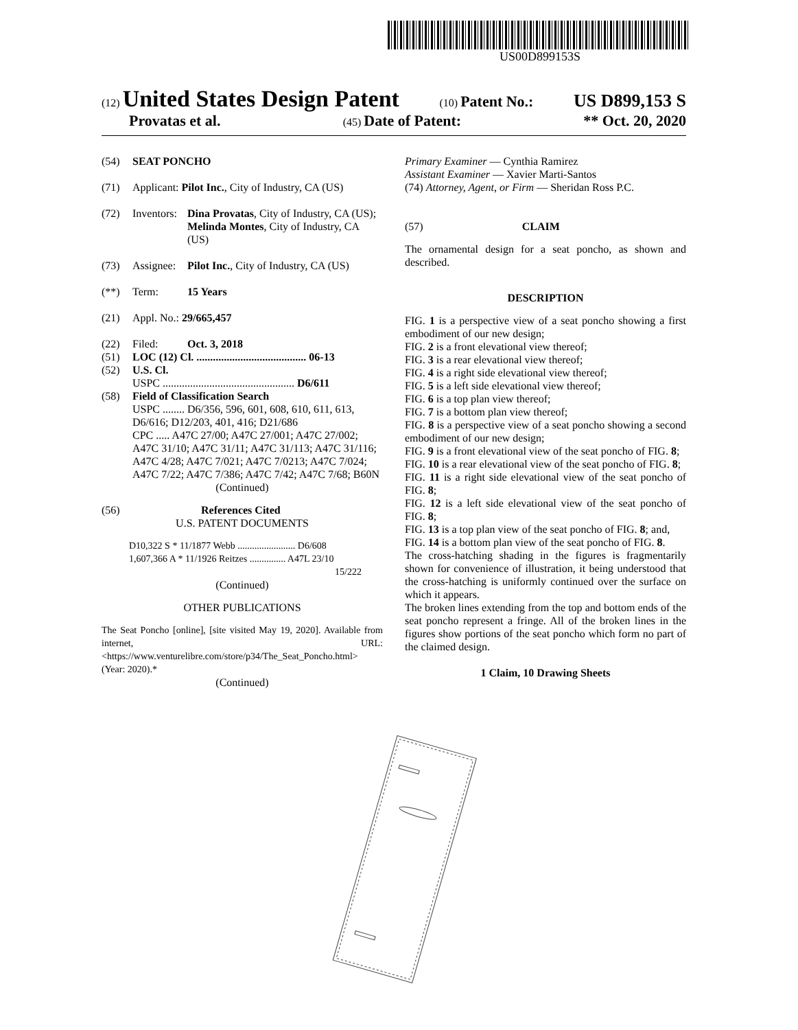US00D899153S
(12) United States Design Patent (10) Patent No.: US D899,153 S
Provatas et al. (45) Date of Patent: ** Oct. 20, 2020
(54) SEAT PONCHO
(71) Applicant: Pilot Inc., City of Industry, CA (US)
(72) Inventors: Dina Provatas, City of Industry, CA (US); Melinda Montes, City of Industry, CA (US)
(73) Assignee: Pilot Inc., City of Industry, CA (US)
(**) Term: 15 Years
(21) Appl. No.: 29/665,457
(22) Filed: Oct. 3, 2018
(51) LOC (12) Cl. ........................................ 06-13
(52) U.S. Cl.
USPC ................................................ D6/611
(58) Field of Classification Search
USPC ........ D6/356, 596, 601, 608, 610, 611, 613, D6/616; D12/203, 401, 416; D21/686
CPC ..... A47C 27/00; A47C 27/001; A47C 27/002; A47C 31/10; A47C 31/11; A47C 31/113; A47C 31/116; A47C 4/28; A47C 7/021; A47C 7/0213; A47C 7/024; A47C 7/22; A47C 7/386; A47C 7/42; A47C 7/68; B60N
(Continued)
(56) References Cited
U.S. PATENT DOCUMENTS
D10,322 S * 11/1877 Webb ........................ D6/608
1,607,366 A * 11/1926 Reitzes ............... A47L 23/10
15/222
(Continued)
OTHER PUBLICATIONS
The Seat Poncho [online], [site visited May 19, 2020]. Available from internet, URL:<https://www.venturelibre.com/store/p34/The_Seat_Poncho.html> (Year: 2020).*
(Continued)
Primary Examiner — Cynthia Ramirez
Assistant Examiner — Xavier Marti-Santos
(74) Attorney, Agent, or Firm — Sheridan Ross P.C.
(57) CLAIM
The ornamental design for a seat poncho, as shown and described.
DESCRIPTION
FIG. 1 is a perspective view of a seat poncho showing a first embodiment of our new design;
FIG. 2 is a front elevational view thereof;
FIG. 3 is a rear elevational view thereof;
FIG. 4 is a right side elevational view thereof;
FIG. 5 is a left side elevational view thereof;
FIG. 6 is a top plan view thereof;
FIG. 7 is a bottom plan view thereof;
FIG. 8 is a perspective view of a seat poncho showing a second embodiment of our new design;
FIG. 9 is a front elevational view of the seat poncho of FIG. 8;
FIG. 10 is a rear elevational view of the seat poncho of FIG. 8;
FIG. 11 is a right side elevational view of the seat poncho of FIG. 8;
FIG. 12 is a left side elevational view of the seat poncho of FIG. 8;
FIG. 13 is a top plan view of the seat poncho of FIG. 8; and,
FIG. 14 is a bottom plan view of the seat poncho of FIG. 8.
The cross-hatching shading in the figures is fragmentarily shown for convenience of illustration, it being understood that the cross-hatching is uniformly continued over the surface on which it appears.
The broken lines extending from the top and bottom ends of the seat poncho represent a fringe. All of the broken lines in the figures show portions of the seat poncho which form no part of the claimed design.
1 Claim, 10 Drawing Sheets